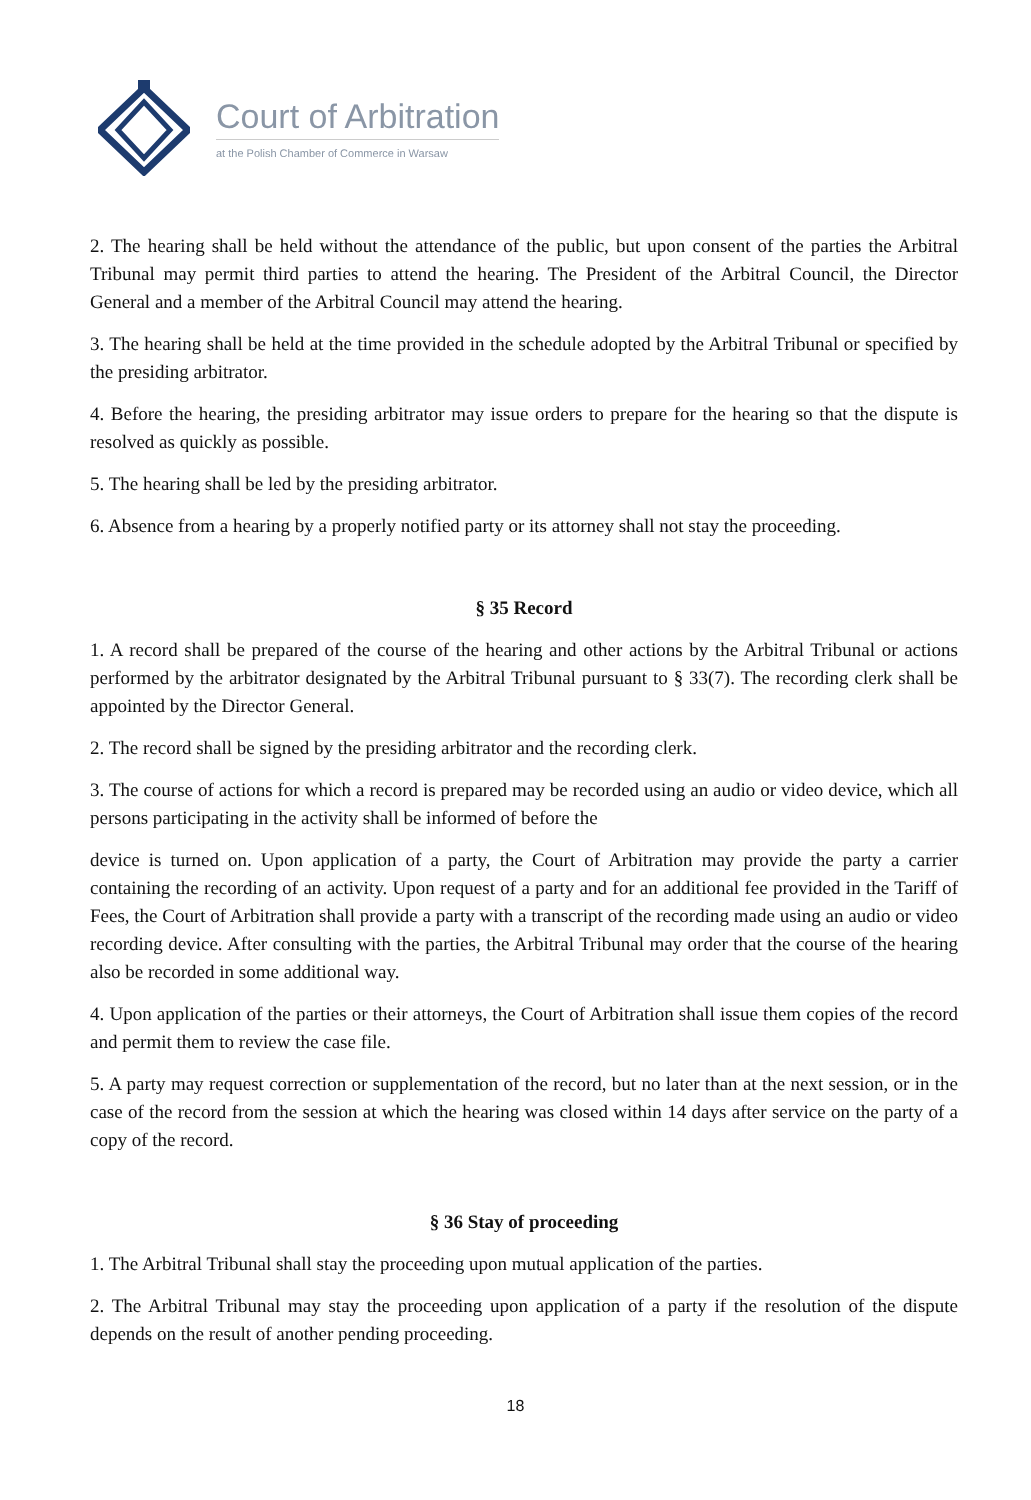Court of Arbitration
at the Polish Chamber of Commerce in Warsaw
2. The hearing shall be held without the attendance of the public, but upon consent of the parties the Arbitral Tribunal may permit third parties to attend the hearing. The President of the Arbitral Council, the Director General and a member of the Arbitral Council may attend the hearing.
3. The hearing shall be held at the time provided in the schedule adopted by the Arbitral Tribunal or specified by the presiding arbitrator.
4. Before the hearing, the presiding arbitrator may issue orders to prepare for the hearing so that the dispute is resolved as quickly as possible.
5. The hearing shall be led by the presiding arbitrator.
6. Absence from a hearing by a properly notified party or its attorney shall not stay the proceeding.
§ 35 Record
1. A record shall be prepared of the course of the hearing and other actions by the Arbitral Tribunal or actions performed by the arbitrator designated by the Arbitral Tribunal pursuant to § 33(7). The recording clerk shall be appointed by the Director General.
2. The record shall be signed by the presiding arbitrator and the recording clerk.
3. The course of actions for which a record is prepared may be recorded using an audio or video device, which all persons participating in the activity shall be informed of before the
device is turned on. Upon application of a party, the Court of Arbitration may provide the party a carrier containing the recording of an activity. Upon request of a party and for an additional fee provided in the Tariff of Fees, the Court of Arbitration shall provide a party with a transcript of the recording made using an audio or video recording device. After consulting with the parties, the Arbitral Tribunal may order that the course of the hearing also be recorded in some additional way.
4. Upon application of the parties or their attorneys, the Court of Arbitration shall issue them copies of the record and permit them to review the case file.
5. A party may request correction or supplementation of the record, but no later than at the next session, or in the case of the record from the session at which the hearing was closed within 14 days after service on the party of a copy of the record.
§ 36 Stay of proceeding
1. The Arbitral Tribunal shall stay the proceeding upon mutual application of the parties.
2. The Arbitral Tribunal may stay the proceeding upon application of a party if the resolution of the dispute depends on the result of another pending proceeding.
18